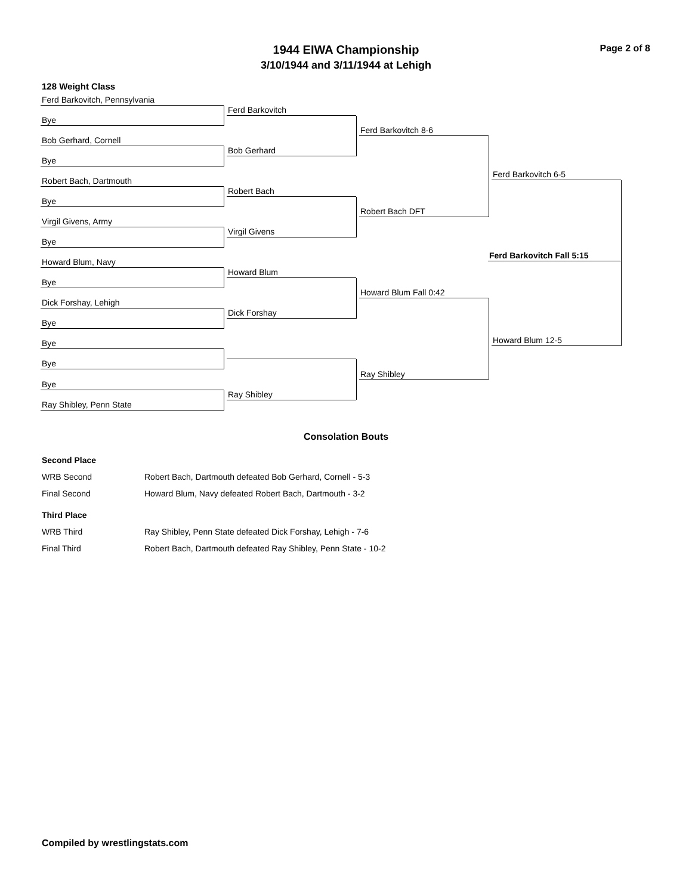Page 2 of 8
1944 EIWA Championship
3/10/1944 and 3/11/1944 at Lehigh
128 Weight Class
Ferd Barkovitch, Pennsylvania
Bye
Bob Gerhard, Cornell
Bye
Robert Bach, Dartmouth
Bye
Virgil Givens, Army
Bye
Howard Blum, Navy
Bye
Dick Forshay, Lehigh
Bye
Bye
Bye
Bye
Ray Shibley, Penn State
Ferd Barkovitch
Bob Gerhard
Robert Bach
Virgil Givens
Howard Blum
Dick Forshay
Ray Shibley
Ferd Barkovitch 8-6
Robert Bach DFT
Howard Blum Fall 0:42
Ray Shibley
Ferd Barkovitch 6-5
Howard Blum 12-5
Ferd Barkovitch Fall 5:15
Consolation Bouts
| Second Place | |
| WRB Second | Robert Bach, Dartmouth defeated Bob Gerhard, Cornell - 5-3 |
| Final Second | Howard Blum, Navy defeated Robert Bach, Dartmouth - 3-2 |
| Third Place | |
| WRB Third | Ray Shibley, Penn State defeated Dick Forshay, Lehigh - 7-6 |
| Final Third | Robert Bach, Dartmouth defeated Ray Shibley, Penn State - 10-2 |
Compiled by wrestlingstats.com